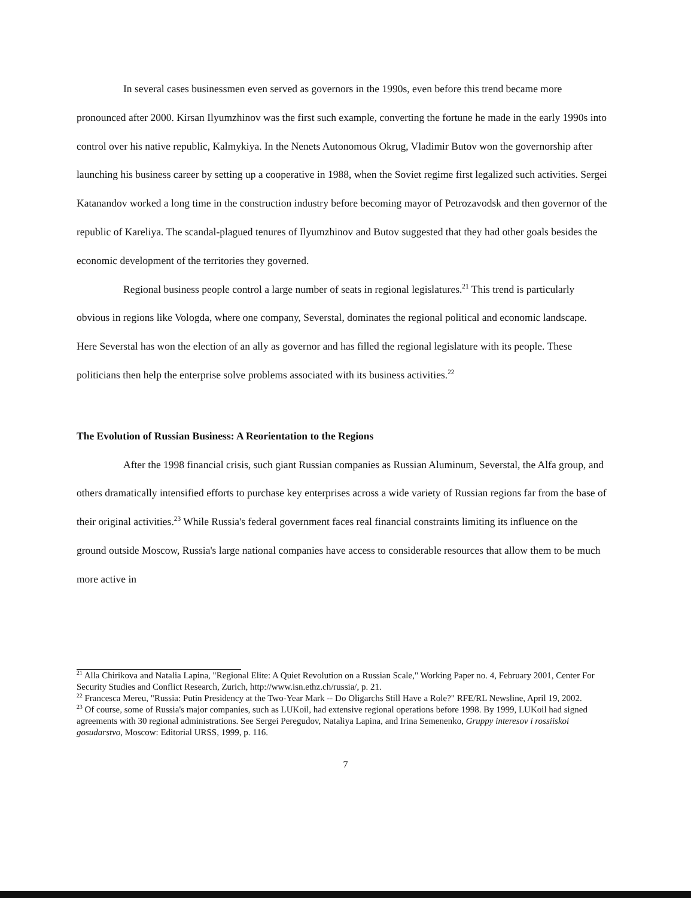In several cases businessmen even served as governors in the 1990s, even before this trend became more pronounced after 2000. Kirsan Ilyumzhinov was the first such example, converting the fortune he made in the early 1990s into control over his native republic, Kalmykiya. In the Nenets Autonomous Okrug, Vladimir Butov won the governorship after launching his business career by setting up a cooperative in 1988, when the Soviet regime first legalized such activities. Sergei Katanandov worked a long time in the construction industry before becoming mayor of Petrozavodsk and then governor of the republic of Kareliya. The scandal-plagued tenures of Ilyumzhinov and Butov suggested that they had other goals besides the economic development of the territories they governed.
Regional business people control a large number of seats in regional legislatures.<sup>21</sup> This trend is particularly obvious in regions like Vologda, where one company, Severstal, dominates the regional political and economic landscape. Here Severstal has won the election of an ally as governor and has filled the regional legislature with its people. These politicians then help the enterprise solve problems associated with its business activities.<sup>22</sup>
The Evolution of Russian Business: A Reorientation to the Regions
After the 1998 financial crisis, such giant Russian companies as Russian Aluminum, Severstal, the Alfa group, and others dramatically intensified efforts to purchase key enterprises across a wide variety of Russian regions far from the base of their original activities.<sup>23</sup> While Russia's federal government faces real financial constraints limiting its influence on the ground outside Moscow, Russia's large national companies have access to considerable resources that allow them to be much more active in
<sup>21</sup> Alla Chirikova and Natalia Lapina, "Regional Elite: A Quiet Revolution on a Russian Scale," Working Paper no. 4, February 2001, Center For Security Studies and Conflict Research, Zurich, http://www.isn.ethz.ch/russia/, p. 21.
<sup>22</sup> Francesca Mereu, "Russia: Putin Presidency at the Two-Year Mark -- Do Oligarchs Still Have a Role?" RFE/RL Newsline, April 19, 2002.
<sup>23</sup> Of course, some of Russia's major companies, such as LUKoil, had extensive regional operations before 1998. By 1999, LUKoil had signed agreements with 30 regional administrations. See Sergei Peregudov, Nataliya Lapina, and Irina Semenenko, Gruppy interesov i rossiiskoi gosudarstvo, Moscow: Editorial URSS, 1999, p. 116.
7